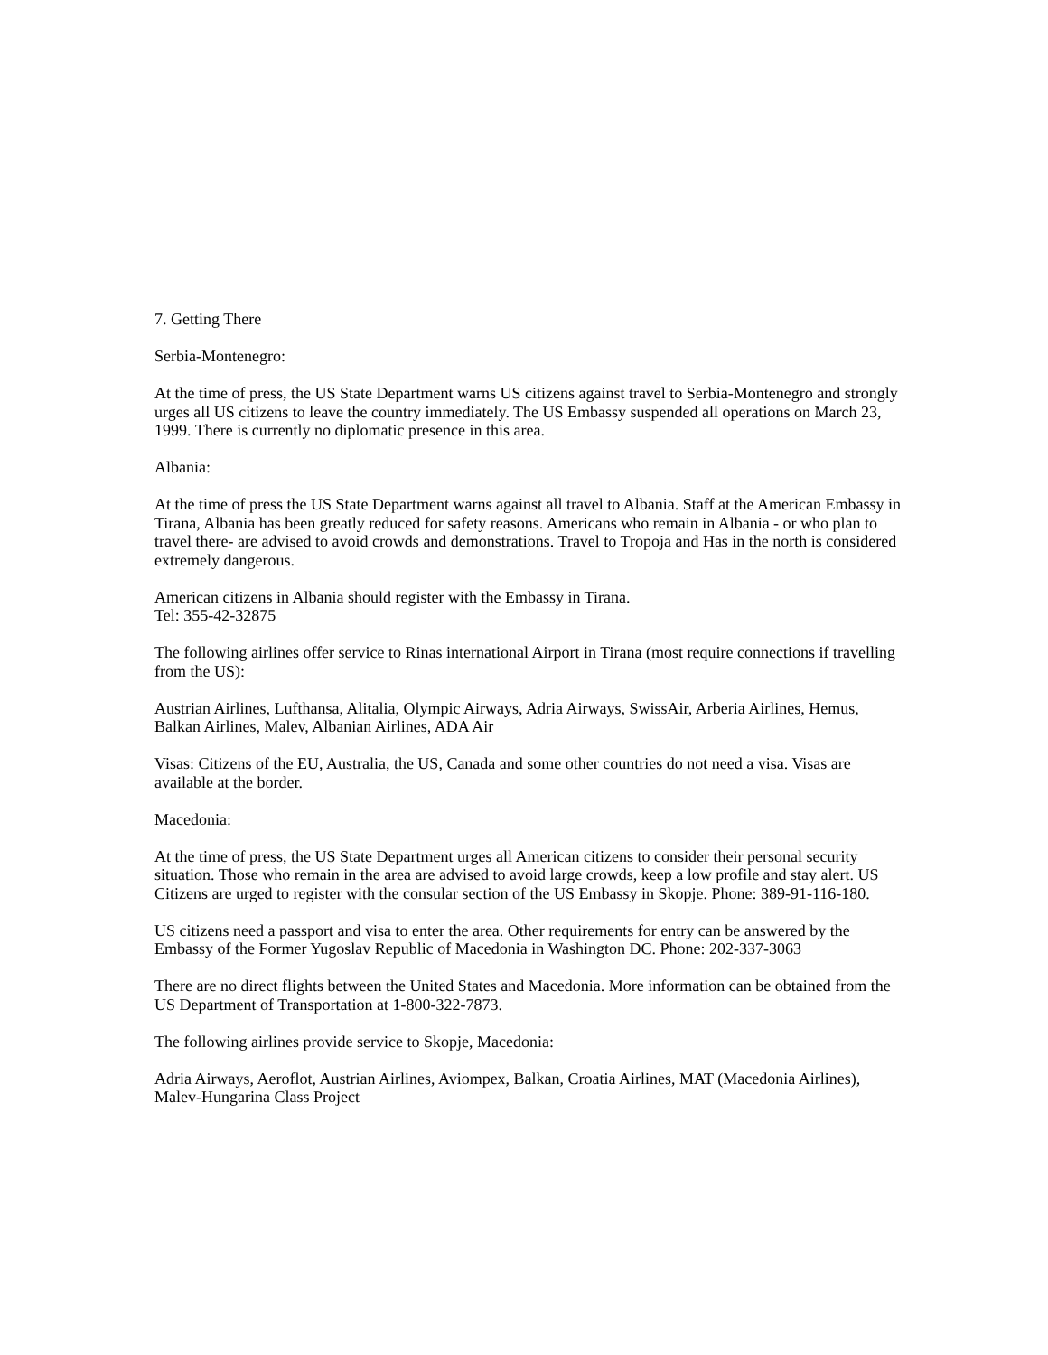7. Getting There
Serbia-Montenegro:
At the time of press, the US State Department warns US citizens against travel to Serbia-Montenegro and strongly urges all US citizens to leave the country immediately. The US Embassy suspended all operations on March 23, 1999. There is currently no diplomatic presence in this area.
Albania:
At the time of press the US State Department warns against all travel to Albania. Staff at the American Embassy in Tirana, Albania has been greatly reduced for safety reasons. Americans who remain in Albania - or who plan to travel there- are advised to avoid crowds and demonstrations. Travel to Tropoja and Has in the north is considered extremely dangerous.
American citizens in Albania should register with the Embassy in Tirana.
Tel: 355-42-32875
The following airlines offer service to Rinas international Airport in Tirana (most require connections if travelling from the US):
Austrian Airlines, Lufthansa, Alitalia, Olympic Airways, Adria Airways, SwissAir, Arberia Airlines, Hemus, Balkan Airlines, Malev, Albanian Airlines, ADA Air
Visas: Citizens of the EU, Australia, the US, Canada and some other countries do not need a visa. Visas are available at the border.
Macedonia:
At the time of press, the US State Department urges all American citizens to consider their personal security situation. Those who remain in the area are advised to avoid large crowds, keep a low profile and stay alert. US Citizens are urged to register with the consular section of the US Embassy in Skopje. Phone: 389-91-116-180.
US citizens need a passport and visa to enter the area. Other requirements for entry can be answered by the Embassy of the Former Yugoslav Republic of Macedonia in Washington DC. Phone: 202-337-3063
There are no direct flights between the United States and Macedonia. More information can be obtained from the US Department of Transportation at 1-800-322-7873.
The following airlines provide service to Skopje, Macedonia:
Adria Airways, Aeroflot, Austrian Airlines, Aviompex, Balkan, Croatia Airlines, MAT (Macedonia Airlines), Malev-Hungarina Class Project